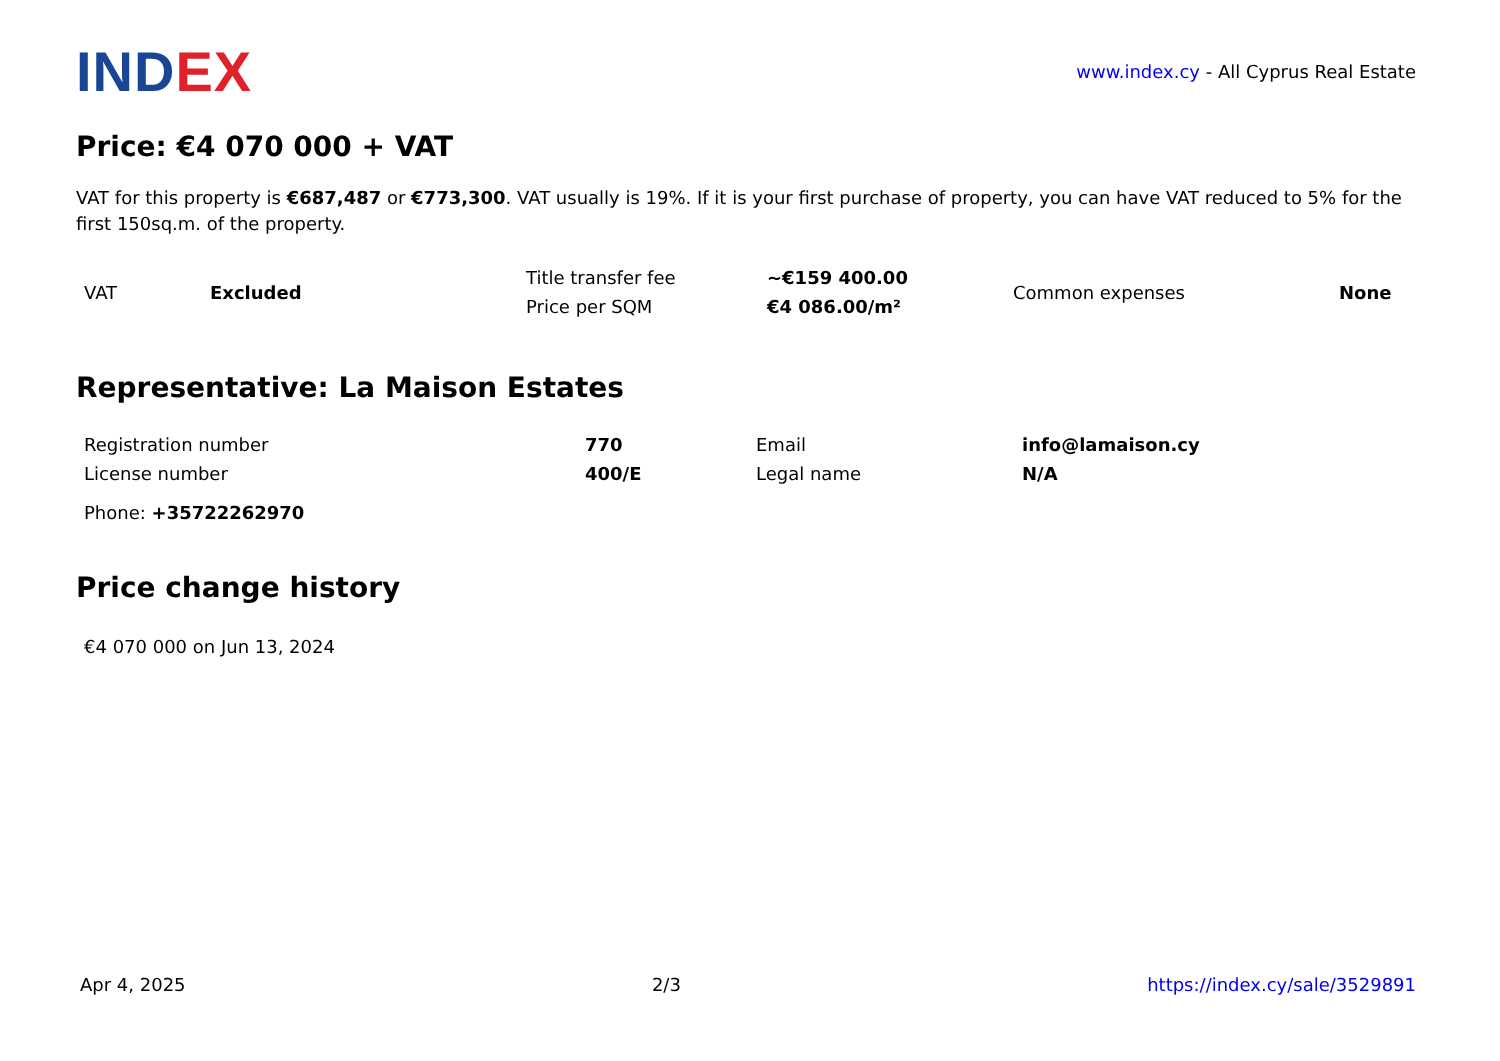IND EX
www.index.cy - All Cyprus Real Estate
Price: €4 070 000 + VAT
VAT for this property is €687,487 or €773,300. VAT usually is 19%. If it is your first purchase of property, you can have VAT reduced to 5% for the first 150sq.m. of the property.
| VAT | Excluded | Title transfer fee | ~€159 400.00 | Common expenses | None |
| | | Price per SQM | €4 086.00/m² | | |
Representative: La Maison Estates
| Registration number | 770 | Email | info@lamaison.cy |
| License number | 400/E | Legal name | N/A |
| Phone: +35722262970 | | | |
Price change history
€4 070 000 on Jun 13, 2024
Apr 4, 2025 2/3 https://index.cy/sale/3529891